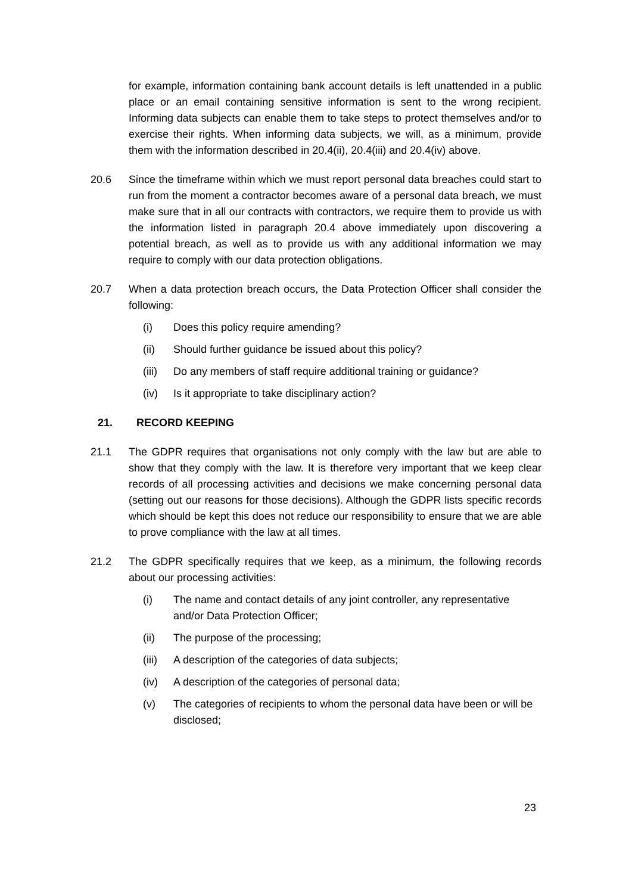for example, information containing bank account details is left unattended in a public place or an email containing sensitive information is sent to the wrong recipient. Informing data subjects can enable them to take steps to protect themselves and/or to exercise their rights. When informing data subjects, we will, as a minimum, provide them with the information described in 20.4(ii), 20.4(iii) and 20.4(iv) above.
20.6 Since the timeframe within which we must report personal data breaches could start to run from the moment a contractor becomes aware of a personal data breach, we must make sure that in all our contracts with contractors, we require them to provide us with the information listed in paragraph 20.4 above immediately upon discovering a potential breach, as well as to provide us with any additional information we may require to comply with our data protection obligations.
20.7 When a data protection breach occurs, the Data Protection Officer shall consider the following:
(i) Does this policy require amending?
(ii) Should further guidance be issued about this policy?
(iii)
Do any members of staff require additional training or guidance?
(iv) Is it appropriate to take disciplinary action?
21. RECORD KEEPING
21.1 The GDPR requires that organisations not only comply with the law but are able to show that they comply with the law. It is therefore very important that we keep clear records of all processing activities and decisions we make concerning personal data (setting out our reasons for those decisions). Although the GDPR lists specific records which should be kept this does not reduce our responsibility to ensure that we are able to prove compliance with the law at all times.
21.2 The GDPR specifically requires that we keep, as a minimum, the following records about our processing activities:
(i) The name and contact details of any joint controller, any representative and/or Data Protection Officer;
(ii) The purpose of the processing;
(iii)
A description of the categories of data subjects;
(iv) A description of the categories of personal data;
(v) The categories of recipients to whom the personal data have been or will be disclosed;
23